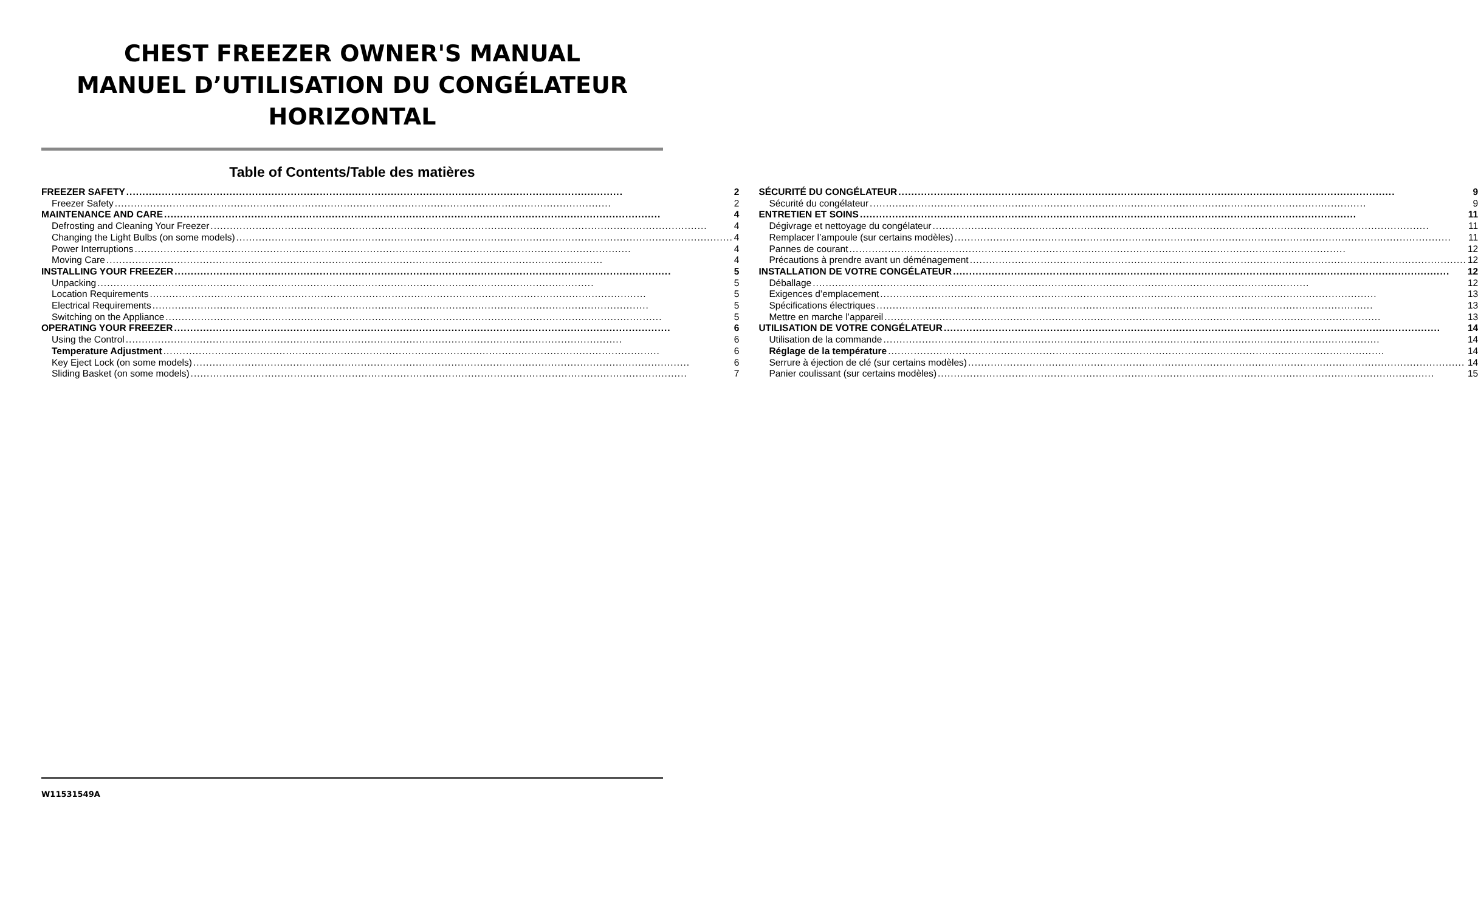CHEST FREEZER OWNER'S MANUAL
MANUEL D’UTILISATION DU CONGÉLATEUR
HORIZONTAL
Table of Contents/Table des matières
FREEZER SAFETY 2
Freezer Safety 2
MAINTENANCE AND CARE 4
Defrosting and Cleaning Your Freezer 4
Changing the Light Bulbs (on some models) 4
Power Interruptions 4
Moving Care 4
INSTALLING YOUR FREEZER 5
Unpacking 5
Location Requirements 5
Electrical Requirements 5
Switching on the Appliance 5
OPERATING YOUR FREEZER 6
Using the Control 6
Temperature Adjustment 6
Key Eject Lock (on some models) 6
Sliding Basket (on some models) 7
SÉCURITÉ DU CONGÉLATEUR 9
Sécurité du congélateur 9
ENTRETIEN ET SOINS 11
Dégivrage et nettoyage du congélateur 11
Remplacer l’ampoule (sur certains modèles) 11
Pannes de courant 12
Précautions à prendre avant un déménagement 12
INSTALLATION DE VOTRE CONGÉLATEUR 12
Déballage 12
Exigences d’emplacement 13
Spécifications électriques 13
Mettre en marche l’appareil 13
UTILISATION DE VOTRE CONGÉLATEUR 14
Utilisation de la commande 14
Réglage de la température 14
Serrure à éjection de clé (sur certains modèles) 14
Panier coulissant (sur certains modèles) 15
W11531549A